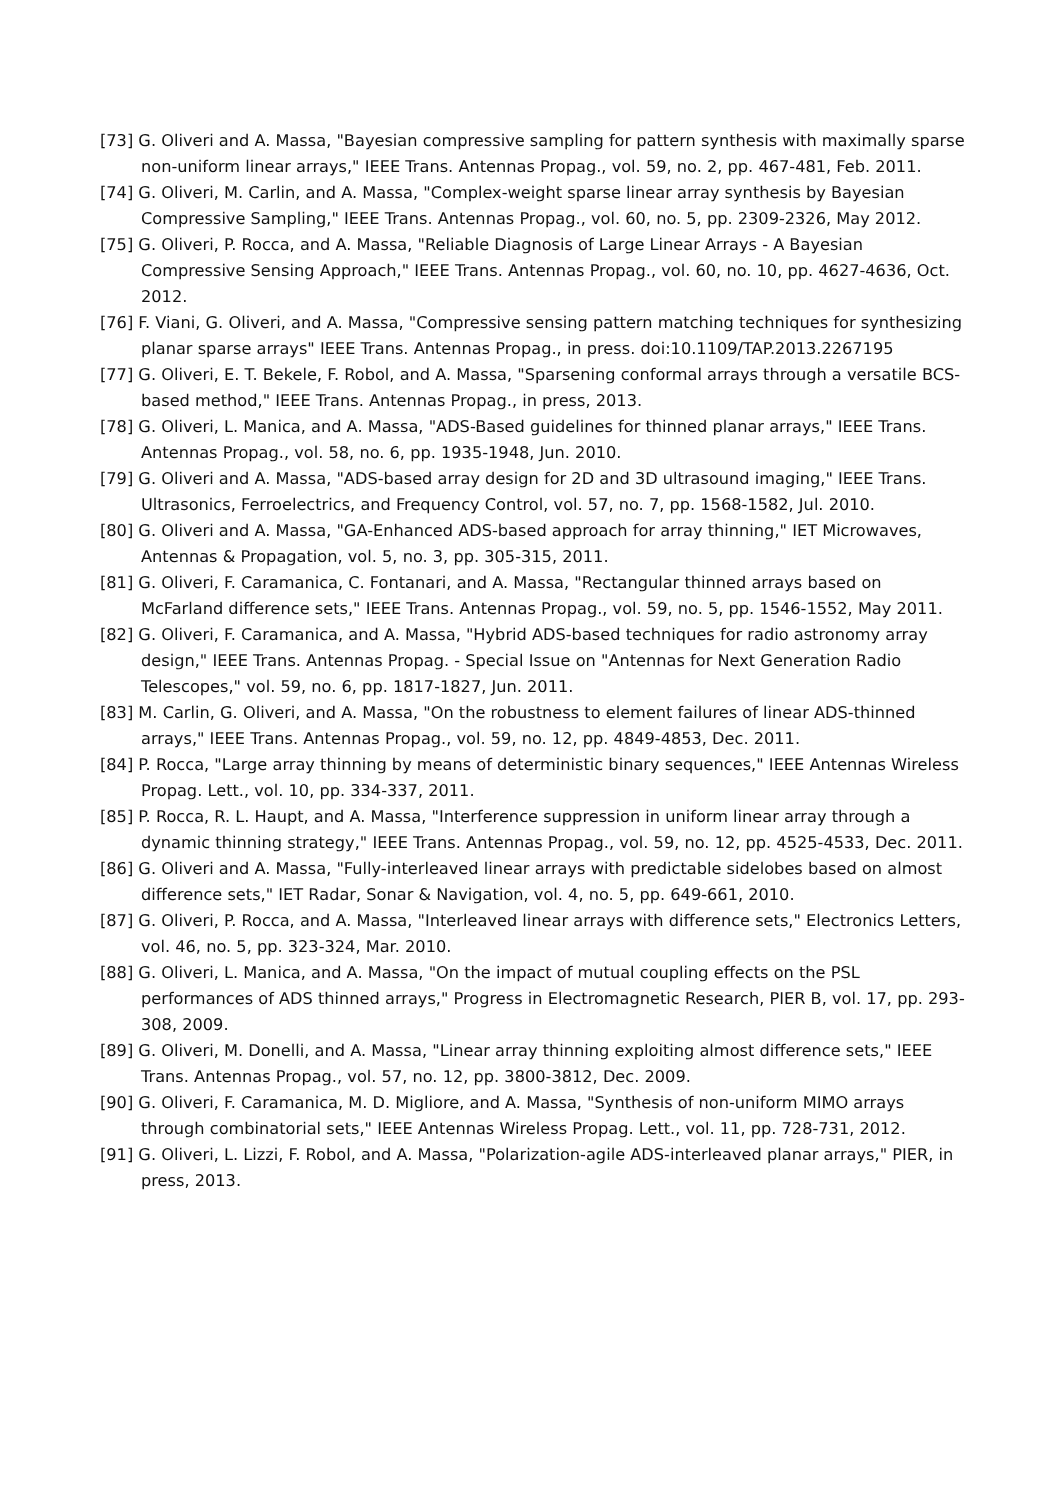[73] G. Oliveri and A. Massa, "Bayesian compressive sampling for pattern synthesis with maximally sparse non-uniform linear arrays," IEEE Trans. Antennas Propag., vol. 59, no. 2, pp. 467-481, Feb. 2011.
[74] G. Oliveri, M. Carlin, and A. Massa, "Complex-weight sparse linear array synthesis by Bayesian Compressive Sampling," IEEE Trans. Antennas Propag., vol. 60, no. 5, pp. 2309-2326, May 2012.
[75] G. Oliveri, P. Rocca, and A. Massa, "Reliable Diagnosis of Large Linear Arrays - A Bayesian Compressive Sensing Approach," IEEE Trans. Antennas Propag., vol. 60, no. 10, pp. 4627-4636, Oct. 2012.
[76] F. Viani, G. Oliveri, and A. Massa, "Compressive sensing pattern matching techniques for synthesizing planar sparse arrays" IEEE Trans. Antennas Propag., in press. doi:10.1109/TAP.2013.2267195
[77] G. Oliveri, E. T. Bekele, F. Robol, and A. Massa, "Sparsening conformal arrays through a versatile BCS-based method," IEEE Trans. Antennas Propag., in press, 2013.
[78] G. Oliveri, L. Manica, and A. Massa, "ADS-Based guidelines for thinned planar arrays," IEEE Trans. Antennas Propag., vol. 58, no. 6, pp. 1935-1948, Jun. 2010.
[79] G. Oliveri and A. Massa, "ADS-based array design for 2D and 3D ultrasound imaging," IEEE Trans. Ultrasonics, Ferroelectrics, and Frequency Control, vol. 57, no. 7, pp. 1568-1582, Jul. 2010.
[80] G. Oliveri and A. Massa, "GA-Enhanced ADS-based approach for array thinning," IET Microwaves, Antennas & Propagation, vol. 5, no. 3, pp. 305-315, 2011.
[81] G. Oliveri, F. Caramanica, C. Fontanari, and A. Massa, "Rectangular thinned arrays based on McFarland difference sets," IEEE Trans. Antennas Propag., vol. 59, no. 5, pp. 1546-1552, May 2011.
[82] G. Oliveri, F. Caramanica, and A. Massa, "Hybrid ADS-based techniques for radio astronomy array design," IEEE Trans. Antennas Propag. - Special Issue on "Antennas for Next Generation Radio Telescopes," vol. 59, no. 6, pp. 1817-1827, Jun. 2011.
[83] M. Carlin, G. Oliveri, and A. Massa, "On the robustness to element failures of linear ADS-thinned arrays," IEEE Trans. Antennas Propag., vol. 59, no. 12, pp. 4849-4853, Dec. 2011.
[84] P. Rocca, "Large array thinning by means of deterministic binary sequences," IEEE Antennas Wireless Propag. Lett., vol. 10, pp. 334-337, 2011.
[85] P. Rocca, R. L. Haupt, and A. Massa, "Interference suppression in uniform linear array through a dynamic thinning strategy," IEEE Trans. Antennas Propag., vol. 59, no. 12, pp. 4525-4533, Dec. 2011.
[86] G. Oliveri and A. Massa, "Fully-interleaved linear arrays with predictable sidelobes based on almost difference sets," IET Radar, Sonar & Navigation, vol. 4, no. 5, pp. 649-661, 2010.
[87] G. Oliveri, P. Rocca, and A. Massa, "Interleaved linear arrays with difference sets," Electronics Letters, vol. 46, no. 5, pp. 323-324, Mar. 2010.
[88] G. Oliveri, L. Manica, and A. Massa, "On the impact of mutual coupling effects on the PSL performances of ADS thinned arrays," Progress in Electromagnetic Research, PIER B, vol. 17, pp. 293-308, 2009.
[89] G. Oliveri, M. Donelli, and A. Massa, "Linear array thinning exploiting almost difference sets," IEEE Trans. Antennas Propag., vol. 57, no. 12, pp. 3800-3812, Dec. 2009.
[90] G. Oliveri, F. Caramanica, M. D. Migliore, and A. Massa, "Synthesis of non-uniform MIMO arrays through combinatorial sets," IEEE Antennas Wireless Propag. Lett., vol. 11, pp. 728-731, 2012.
[91] G. Oliveri, L. Lizzi, F. Robol, and A. Massa, "Polarization-agile ADS-interleaved planar arrays," PIER, in press, 2013.